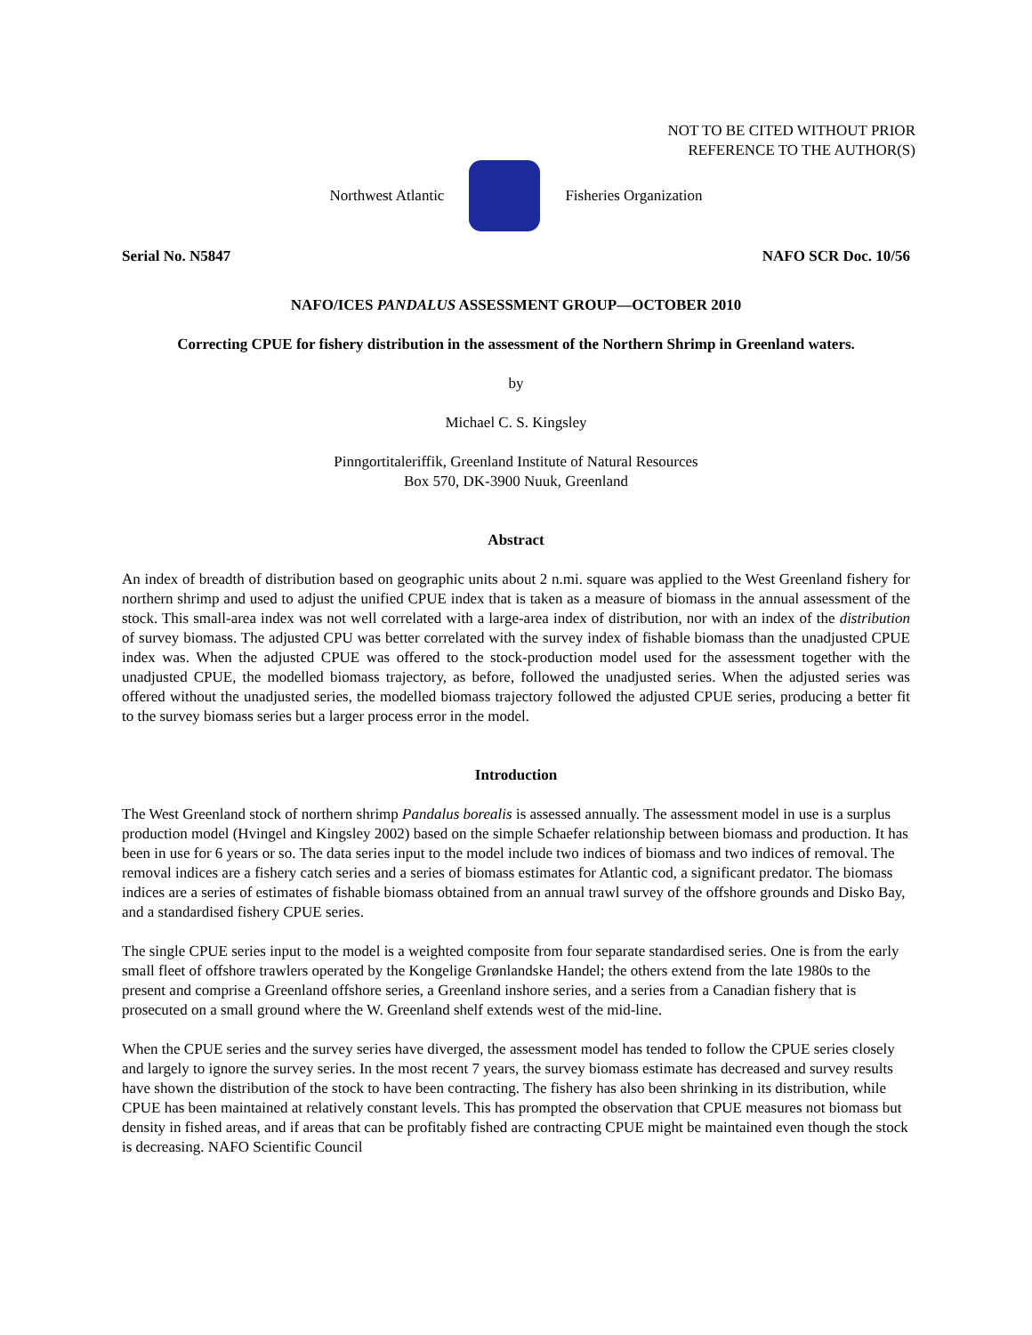NOT TO BE CITED WITHOUT PRIOR
REFERENCE TO THE AUTHOR(S)
Northwest Atlantic Fisheries Organization
Serial No. N5847 NAFO SCR Doc. 10/56
NAFO/ICES PANDALUS ASSESSMENT GROUP—OCTOBER 2010
Correcting CPUE for fishery distribution in the assessment of the Northern Shrimp in Greenland waters.
by
Michael C. S. Kingsley
Pinngortitaleriffik, Greenland Institute of Natural Resources
Box 570, DK-3900 Nuuk, Greenland
Abstract
An index of breadth of distribution based on geographic units about 2 n.mi. square was applied to the West Greenland fishery for northern shrimp and used to adjust the unified CPUE index that is taken as a measure of biomass in the annual assessment of the stock. This small-area index was not well correlated with a large-area index of distribution, nor with an index of the distribution of survey biomass. The adjusted CPU was better correlated with the survey index of fishable biomass than the unadjusted CPUE index was. When the adjusted CPUE was offered to the stock-production model used for the assessment together with the unadjusted CPUE, the modelled biomass trajectory, as before, followed the unadjusted series. When the adjusted series was offered without the unadjusted series, the modelled biomass trajectory followed the adjusted CPUE series, producing a better fit to the survey biomass series but a larger process error in the model.
Introduction
The West Greenland stock of northern shrimp Pandalus borealis is assessed annually. The assessment model in use is a surplus production model (Hvingel and Kingsley 2002) based on the simple Schaefer relationship between biomass and production. It has been in use for 6 years or so. The data series input to the model include two indices of biomass and two indices of removal. The removal indices are a fishery catch series and a series of biomass estimates for Atlantic cod, a significant predator. The biomass indices are a series of estimates of fishable biomass obtained from an annual trawl survey of the offshore grounds and Disko Bay, and a standardised fishery CPUE series.
The single CPUE series input to the model is a weighted composite from four separate standardised series. One is from the early small fleet of offshore trawlers operated by the Kongelige Grønlandske Handel; the others extend from the late 1980s to the present and comprise a Greenland offshore series, a Greenland inshore series, and a series from a Canadian fishery that is prosecuted on a small ground where the W. Greenland shelf extends west of the mid-line.
When the CPUE series and the survey series have diverged, the assessment model has tended to follow the CPUE series closely and largely to ignore the survey series. In the most recent 7 years, the survey biomass estimate has decreased and survey results have shown the distribution of the stock to have been contracting. The fishery has also been shrinking in its distribution, while CPUE has been maintained at relatively constant levels. This has prompted the observation that CPUE measures not biomass but density in fished areas, and if areas that can be profitably fished are contracting CPUE might be maintained even though the stock is decreasing. NAFO Scientific Council